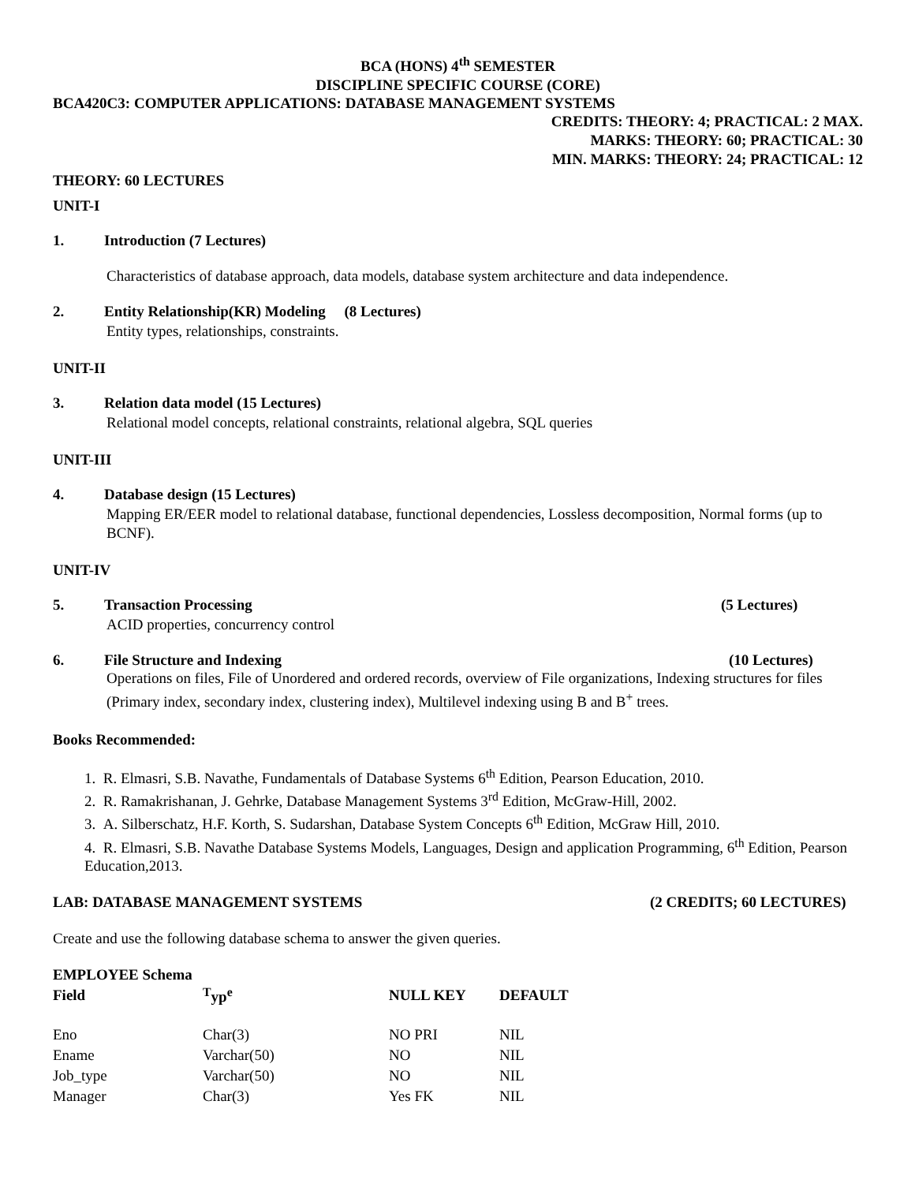BCA (HONS) 4<sup>th</sup> SEMESTER
DISCIPLINE SPECIFIC COURSE (CORE)
BCA420C3: COMPUTER APPLICATIONS: DATABASE MANAGEMENT SYSTEMS
CREDITS: THEORY: 4; PRACTICAL: 2 MAX.
MARKS: THEORY: 60; PRACTICAL: 30
MIN. MARKS: THEORY: 24; PRACTICAL: 12
THEORY: 60 LECTURES
UNIT-I
1. Introduction (7 Lectures)
Characteristics of database approach, data models, database system architecture and data independence.
2. Entity Relationship(KR) Modeling (8 Lectures)
Entity types, relationships, constraints.
UNIT-II
3. Relation data model (15 Lectures)
Relational model concepts, relational constraints, relational algebra, SQL queries
UNIT-III
4. Database design (15 Lectures)
Mapping ER/EER model to relational database, functional dependencies, Lossless decomposition, Normal forms (up to BCNF).
UNIT-IV
5. Transaction Processing (5 Lectures)
ACID properties, concurrency control
6. File Structure and Indexing (10 Lectures)
Operations on files, File of Unordered and ordered records, overview of File organizations, Indexing structures for files (Primary index, secondary index, clustering index), Multilevel indexing using B and B<sup>+</sup> trees.
Books Recommended:
1. R. Elmasri, S.B. Navathe, Fundamentals of Database Systems 6<sup>th</sup> Edition, Pearson Education, 2010.
2. R. Ramakrishanan, J. Gehrke, Database Management Systems 3<sup>rd</sup> Edition, McGraw-Hill, 2002.
3. A. Silberschatz, H.F. Korth, S. Sudarshan, Database System Concepts 6<sup>th</sup> Edition, McGraw Hill, 2010.
4. R. Elmasri, S.B. Navathe Database Systems Models, Languages, Design and application Programming, 6<sup>th</sup> Edition, Pearson Education,2013.
LAB: DATABASE MANAGEMENT SYSTEMS (2 CREDITS; 60 LECTURES)
Create and use the following database schema to answer the given queries.
EMPLOYEE Schema
| Field | <sup>T</sup>yp<sup>e</sup> | NULL KEY | DEFAULT |
| --- | --- | --- | --- |
| Eno | Char(3) | NO PRI | NIL |
| Ename | Varchar(50) | NO | NIL |
| Job_type | Varchar(50) | NO | NIL |
| Manager | Char(3) | Yes FK | NIL |